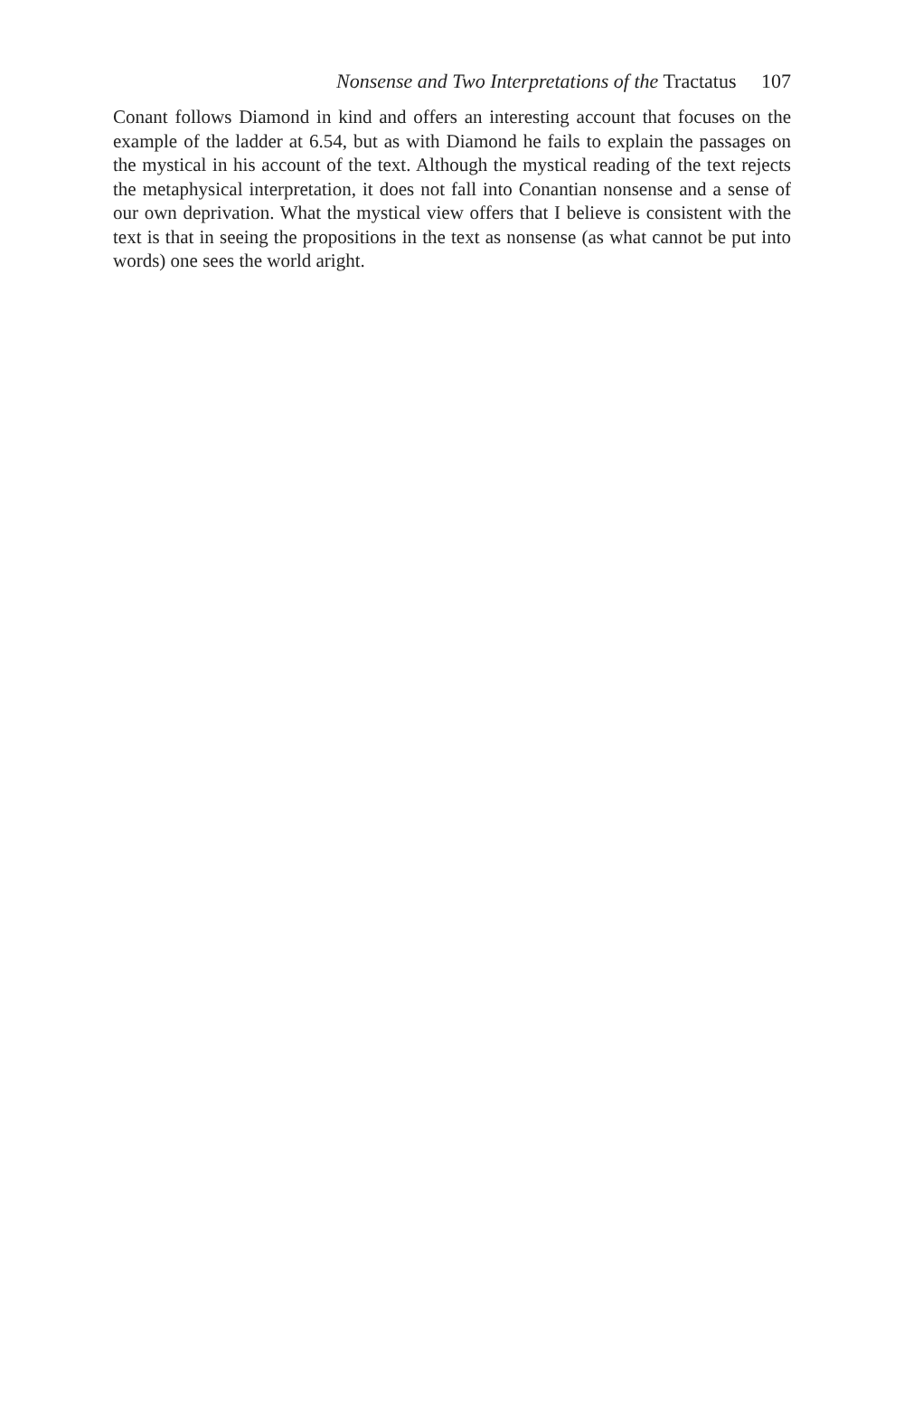Nonsense and Two Interpretations of the Tractatus 107
Conant follows Diamond in kind and offers an interesting account that focuses on the example of the ladder at 6.54, but as with Diamond he fails to explain the passages on the mystical in his account of the text. Although the mystical reading of the text rejects the metaphysical interpretation, it does not fall into Conantian nonsense and a sense of our own deprivation. What the mystical view offers that I believe is consistent with the text is that in seeing the propositions in the text as nonsense (as what cannot be put into words) one sees the world aright.